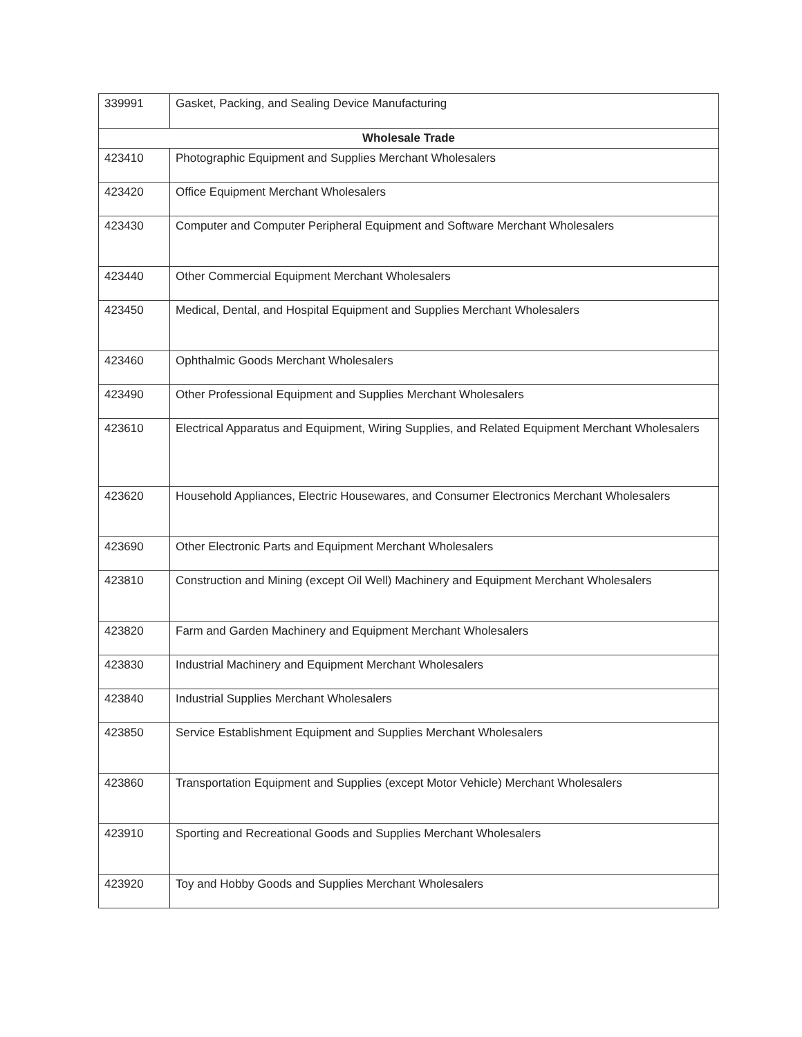| 339991 | Gasket, Packing, and Sealing Device Manufacturing |
| Wholesale Trade | |
| 423410 | Photographic Equipment and Supplies Merchant Wholesalers |
| 423420 | Office Equipment Merchant Wholesalers |
| 423430 | Computer and Computer Peripheral Equipment and Software Merchant Wholesalers |
| 423440 | Other Commercial Equipment Merchant Wholesalers |
| 423450 | Medical, Dental, and Hospital Equipment and Supplies Merchant Wholesalers |
| 423460 | Ophthalmic Goods Merchant Wholesalers |
| 423490 | Other Professional Equipment and Supplies Merchant Wholesalers |
| 423610 | Electrical Apparatus and Equipment, Wiring Supplies, and Related Equipment Merchant Wholesalers |
| 423620 | Household Appliances, Electric Housewares, and Consumer Electronics Merchant Wholesalers |
| 423690 | Other Electronic Parts and Equipment Merchant Wholesalers |
| 423810 | Construction and Mining (except Oil Well) Machinery and Equipment Merchant Wholesalers |
| 423820 | Farm and Garden Machinery and Equipment Merchant Wholesalers |
| 423830 | Industrial Machinery and Equipment Merchant Wholesalers |
| 423840 | Industrial Supplies Merchant Wholesalers |
| 423850 | Service Establishment Equipment and Supplies Merchant Wholesalers |
| 423860 | Transportation Equipment and Supplies (except Motor Vehicle) Merchant Wholesalers |
| 423910 | Sporting and Recreational Goods and Supplies Merchant Wholesalers |
| 423920 | Toy and Hobby Goods and Supplies Merchant Wholesalers |